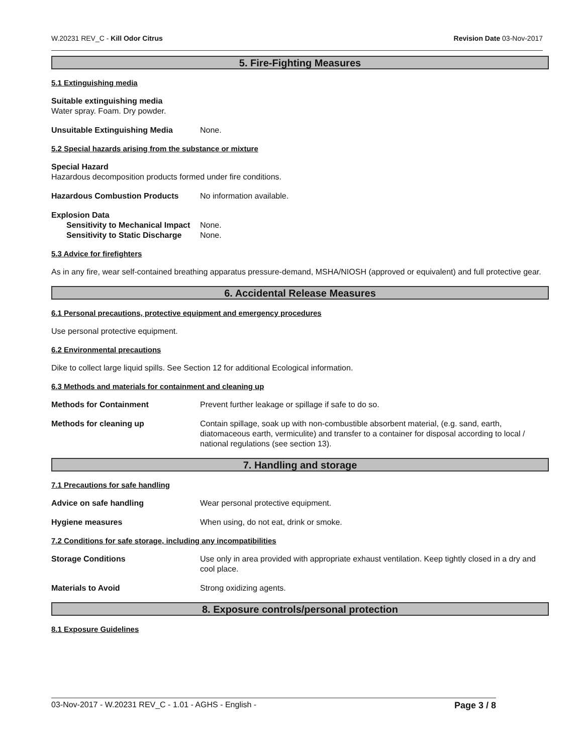W.20231 REV_C - Kill Odor Citrus Revision Date 03-Nov-2017
5. Fire-Fighting Measures
5.1 Extinguishing media
Suitable extinguishing media
Water spray. Foam. Dry powder.
Unsuitable Extinguishing Media None.
5.2 Special hazards arising from the substance or mixture
Special Hazard
Hazardous decomposition products formed under fire conditions.
Hazardous Combustion Products No information available.
Explosion Data
Sensitivity to Mechanical Impact None.
Sensitivity to Static Discharge None.
5.3 Advice for firefighters
As in any fire, wear self-contained breathing apparatus pressure-demand, MSHA/NIOSH (approved or equivalent) and full protective gear.
6. Accidental Release Measures
6.1 Personal precautions, protective equipment and emergency procedures
Use personal protective equipment.
6.2 Environmental precautions
Dike to collect large liquid spills. See Section 12 for additional Ecological information.
6.3 Methods and materials for containment and cleaning up
Methods for Containment Prevent further leakage or spillage if safe to do so.
Methods for cleaning up Contain spillage, soak up with non-combustible absorbent material, (e.g. sand, earth, diatomaceous earth, vermiculite) and transfer to a container for disposal according to local / national regulations (see section 13).
7. Handling and storage
7.1 Precautions for safe handling
Advice on safe handling Wear personal protective equipment.
Hygiene measures When using, do not eat, drink or smoke.
7.2 Conditions for safe storage, including any incompatibilities
Storage Conditions Use only in area provided with appropriate exhaust ventilation. Keep tightly closed in a dry and cool place.
Materials to Avoid Strong oxidizing agents.
8. Exposure controls/personal protection
8.1 Exposure Guidelines
03-Nov-2017 - W.20231 REV_C - 1.01 - AGHS - English - Page 3 / 8